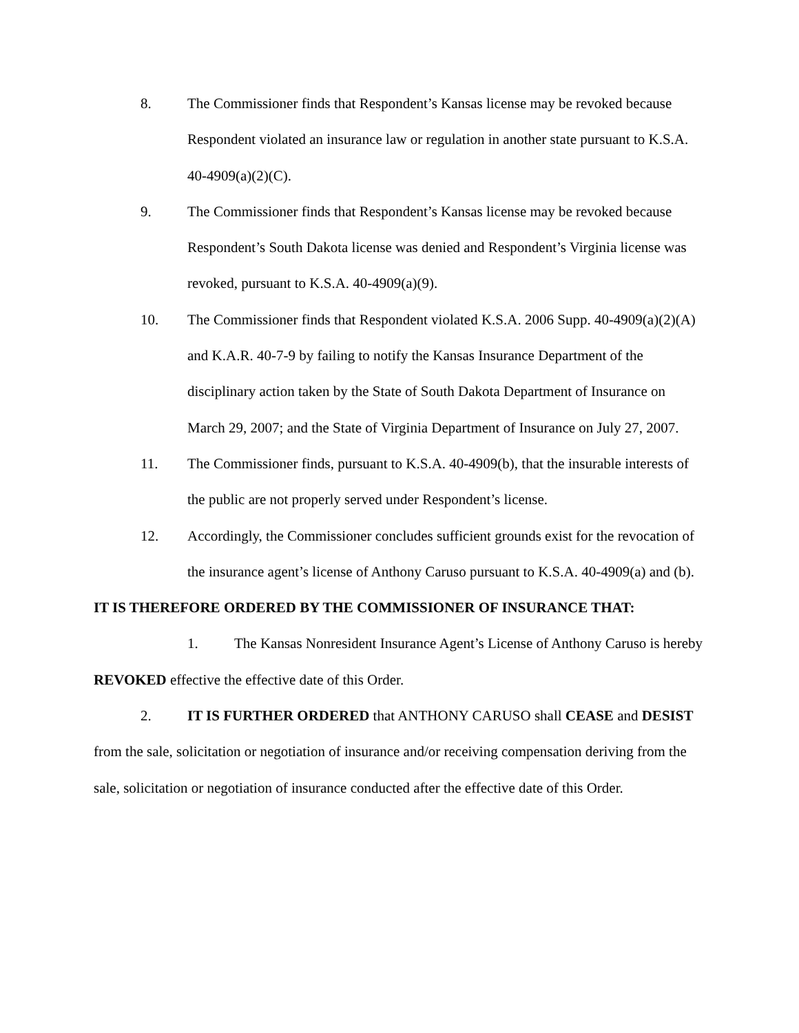8. The Commissioner finds that Respondent’s Kansas license may be revoked because Respondent violated an insurance law or regulation in another state pursuant to K.S.A. 40-4909(a)(2)(C).
9. The Commissioner finds that Respondent’s Kansas license may be revoked because Respondent’s South Dakota license was denied and Respondent’s Virginia license was revoked, pursuant to K.S.A. 40-4909(a)(9).
10. The Commissioner finds that Respondent violated K.S.A. 2006 Supp. 40-4909(a)(2)(A) and K.A.R. 40-7-9 by failing to notify the Kansas Insurance Department of the disciplinary action taken by the State of South Dakota Department of Insurance on March 29, 2007; and the State of Virginia Department of Insurance on July 27, 2007.
11. The Commissioner finds, pursuant to K.S.A. 40-4909(b), that the insurable interests of the public are not properly served under Respondent’s license.
12. Accordingly, the Commissioner concludes sufficient grounds exist for the revocation of the insurance agent’s license of Anthony Caruso pursuant to K.S.A. 40-4909(a) and (b).
IT IS THEREFORE ORDERED BY THE COMMISSIONER OF INSURANCE THAT:
1. The Kansas Nonresident Insurance Agent’s License of Anthony Caruso is hereby REVOKED effective the effective date of this Order.
2. IT IS FURTHER ORDERED that ANTHONY CARUSO shall CEASE and DESIST from the sale, solicitation or negotiation of insurance and/or receiving compensation deriving from the sale, solicitation or negotiation of insurance conducted after the effective date of this Order.